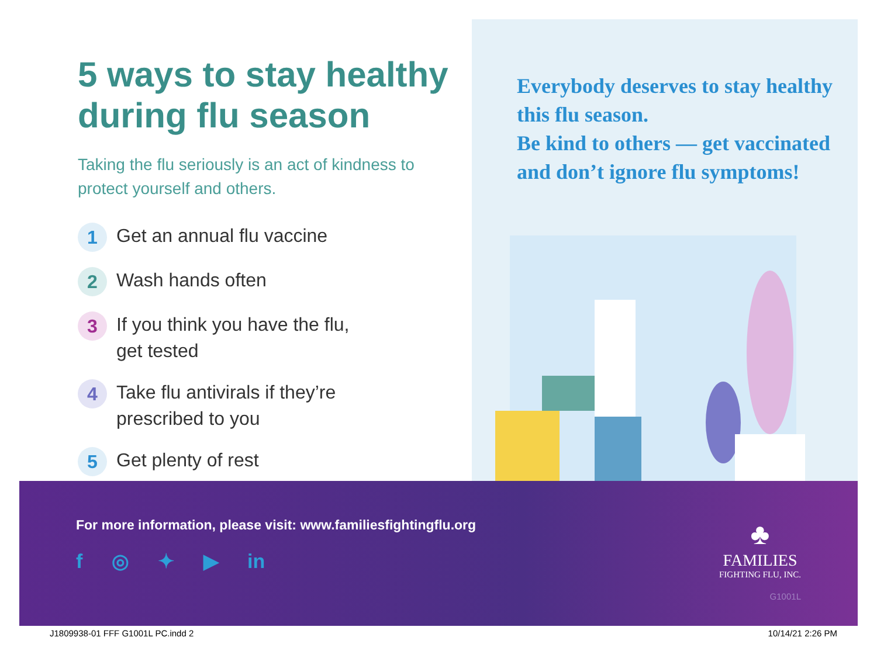5 ways to stay healthy during flu season
Taking the flu seriously is an act of kindness to protect yourself and others.
1 Get an annual flu vaccine
2 Wash hands often
3 If you think you have the flu,
get tested
4 Take flu antivirals if they’re
prescribed to you
5 Get plenty of rest
Everybody deserves to stay healthy this flu season.
Be kind to others — get vaccinated and don’t ignore flu symptoms!
For more information, please visit: www.familiesfightingflu.org
f ◎ ✦ ▶ in
♣
FAMILIES
FIGHTING FLU, INC.
G1001L
J1809938-01 FFF G1001L PC.indd 2 10/14/21 2:26 PM